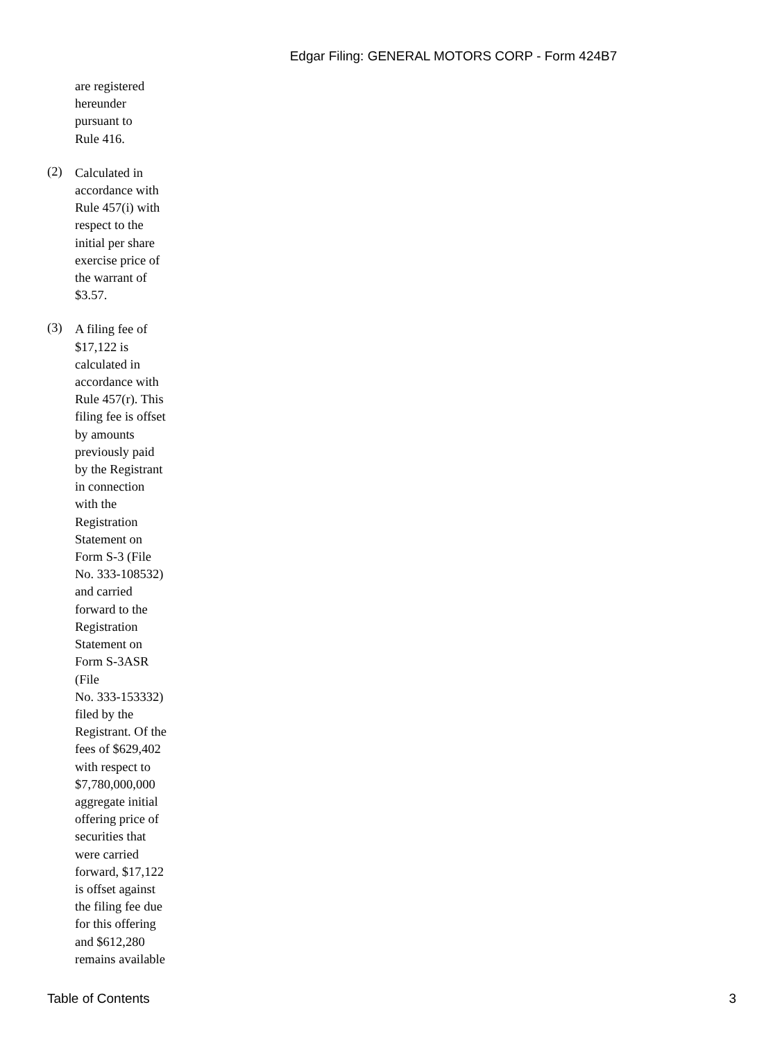Edgar Filing: GENERAL MOTORS CORP - Form 424B7
are registered
hereunder
pursuant to
Rule 416.
(2)
Calculated in
accordance with
Rule 457(i) with
respect to the
initial per share
exercise price of
the warrant of
$3.57.
(3)
A filing fee of
$17,122 is
calculated in
accordance with
Rule 457(r). This
filing fee is offset
by amounts
previously paid
by the Registrant
in connection
with the
Registration
Statement on
Form S-3 (File
No. 333-108532)
and carried
forward to the
Registration
Statement on
Form S-3ASR
(File
No. 333-153332)
filed by the
Registrant. Of the
fees of $629,402
with respect to
$7,780,000,000
aggregate initial
offering price of
securities that
were carried
forward, $17,122
is offset against
the filing fee due
for this offering
and $612,280
remains available
Table of Contents 3